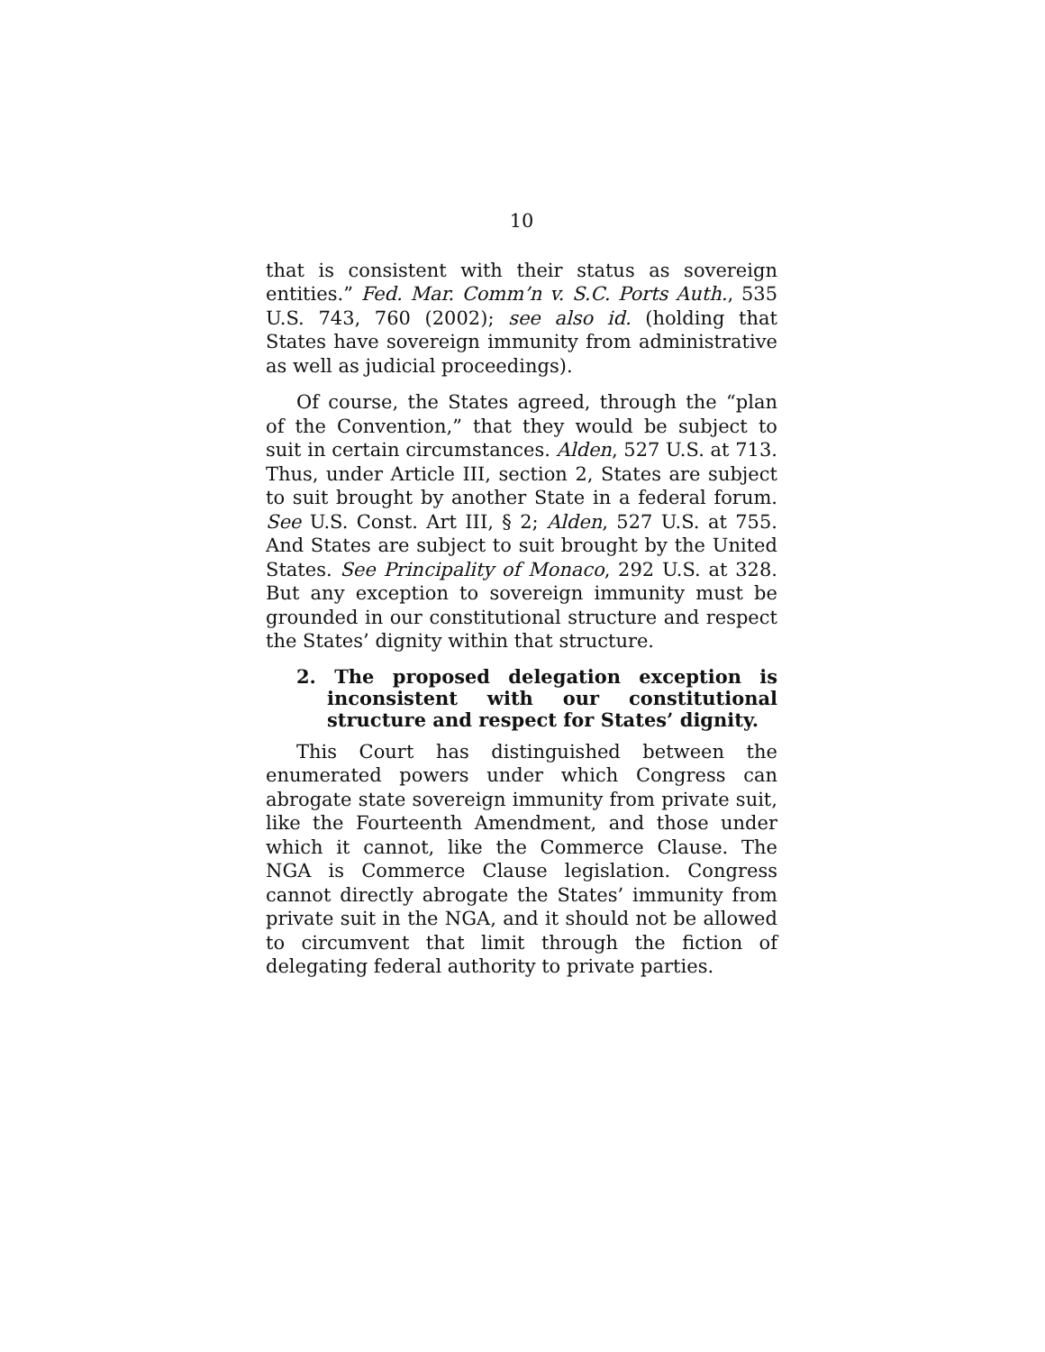10
that is consistent with their status as sovereign entities.” Fed. Mar. Comm’n v. S.C. Ports Auth., 535 U.S. 743, 760 (2002); see also id. (holding that States have sovereign immunity from administrative as well as judicial proceedings).
Of course, the States agreed, through the “plan of the Convention,” that they would be subject to suit in certain circumstances. Alden, 527 U.S. at 713. Thus, under Article III, section 2, States are subject to suit brought by another State in a federal forum. See U.S. Const. Art III, § 2; Alden, 527 U.S. at 755. And States are subject to suit brought by the United States. See Principality of Monaco, 292 U.S. at 328. But any exception to sovereign immunity must be grounded in our constitutional structure and respect the States’ dignity within that structure.
2. The proposed delegation exception is inconsistent with our constitutional structure and respect for States’ dignity.
This Court has distinguished between the enumerated powers under which Congress can abrogate state sovereign immunity from private suit, like the Fourteenth Amendment, and those under which it cannot, like the Commerce Clause. The NGA is Commerce Clause legislation. Congress cannot directly abrogate the States’ immunity from private suit in the NGA, and it should not be allowed to circumvent that limit through the fiction of delegating federal authority to private parties.